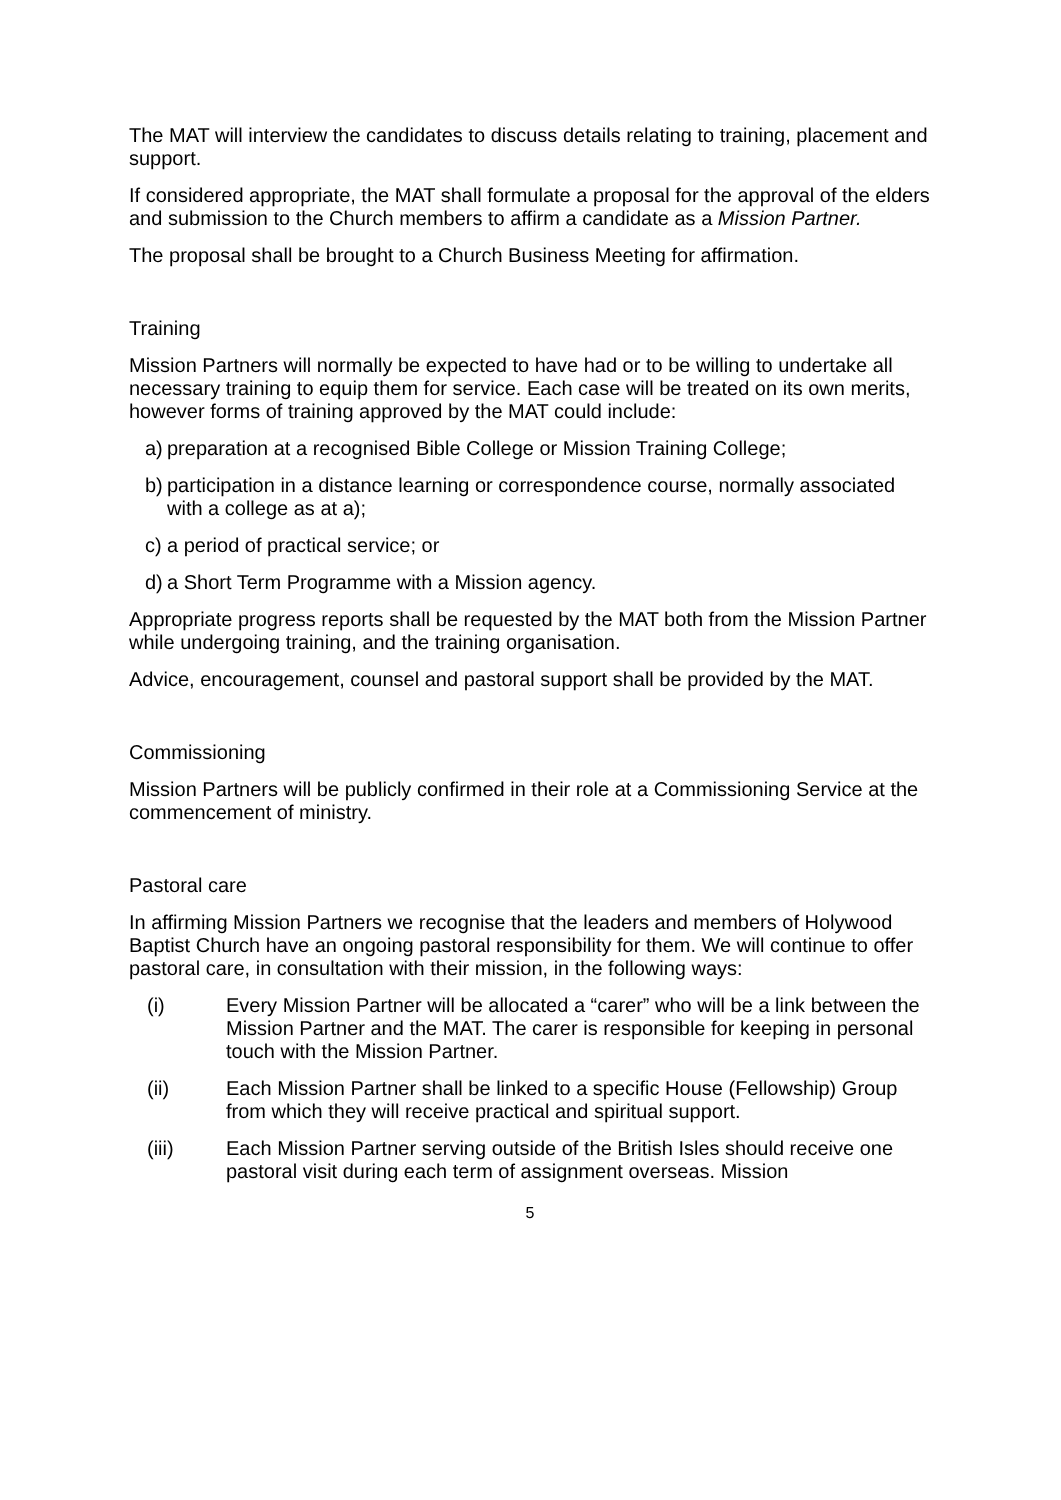The MAT will interview the candidates to discuss details relating to training, placement and support.
If considered appropriate, the MAT shall formulate a proposal for the approval of the elders and submission to the Church members to affirm a candidate as a Mission Partner.
The proposal shall be brought to a Church Business Meeting for affirmation.
Training
Mission Partners will normally be expected to have had or to be willing to undertake all necessary training to equip them for service. Each case will be treated on its own merits, however forms of training approved by the MAT could include:
a) preparation at a recognised Bible College or Mission Training College;
b) participation in a distance learning or correspondence course, normally associated with a college as at a);
c) a period of practical service; or
d) a Short Term Programme with a Mission agency.
Appropriate progress reports shall be requested by the MAT both from the Mission Partner while undergoing training, and the training organisation.
Advice, encouragement, counsel and pastoral support shall be provided by the MAT.
Commissioning
Mission Partners will be publicly confirmed in their role at a Commissioning Service at the commencement of ministry.
Pastoral care
In affirming Mission Partners we recognise that the leaders and members of Holywood Baptist Church have an ongoing pastoral responsibility for them. We will continue to offer pastoral care, in consultation with their mission, in the following ways:
(i) Every Mission Partner will be allocated a “carer” who will be a link between the Mission Partner and the MAT. The carer is responsible for keeping in personal touch with the Mission Partner.
(ii) Each Mission Partner shall be linked to a specific House (Fellowship) Group from which they will receive practical and spiritual support.
(iii) Each Mission Partner serving outside of the British Isles should receive one pastoral visit during each term of assignment overseas. Mission
5